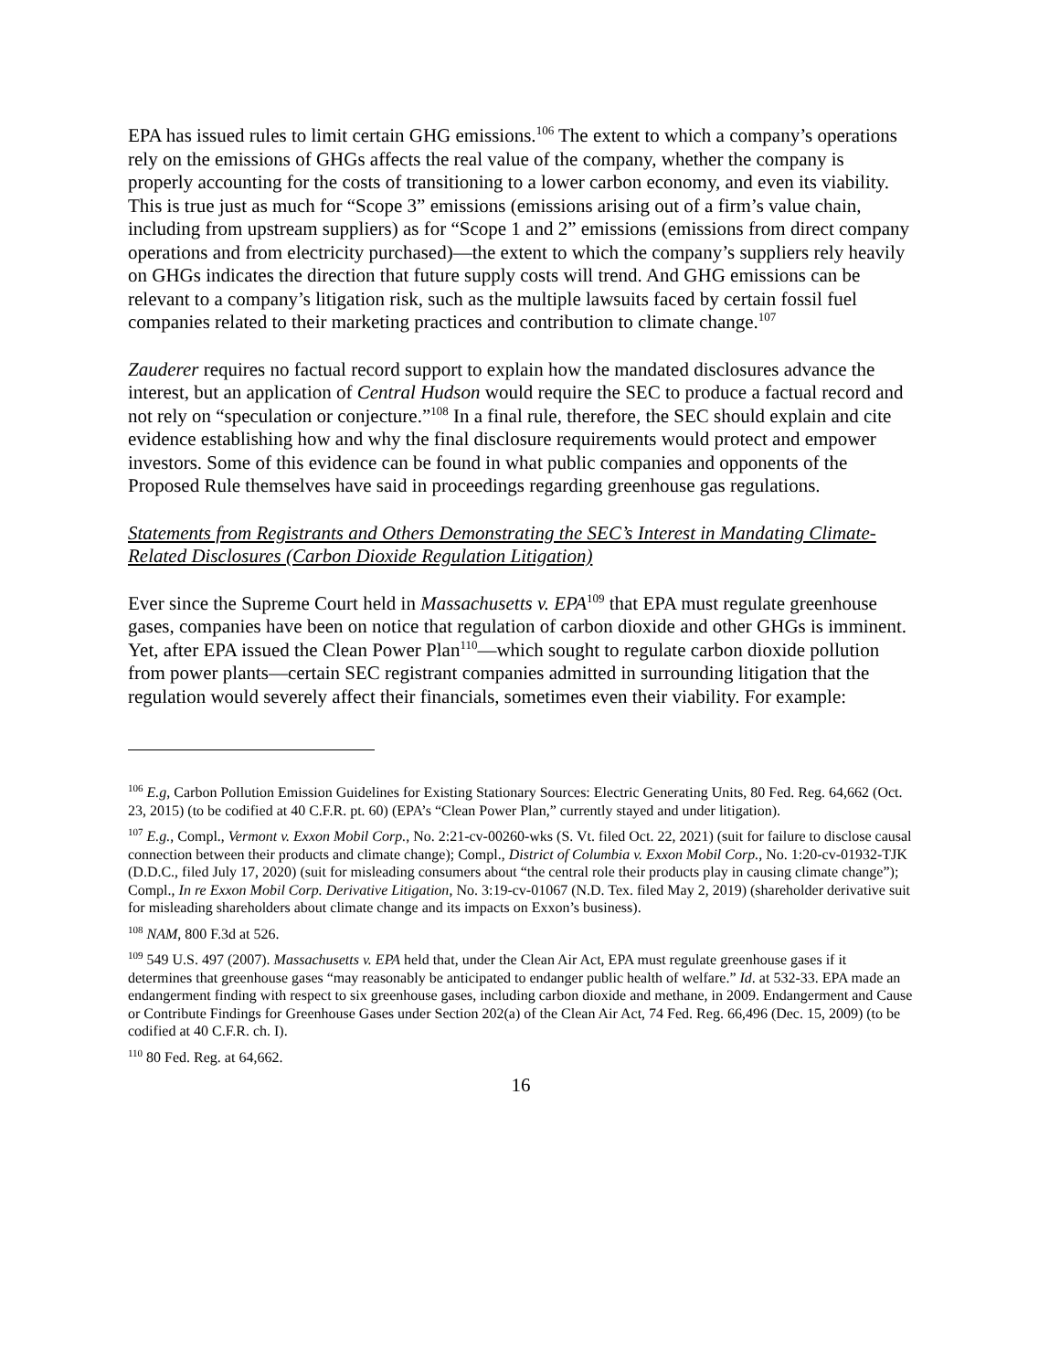EPA has issued rules to limit certain GHG emissions.<sup>106</sup> The extent to which a company’s operations rely on the emissions of GHGs affects the real value of the company, whether the company is properly accounting for the costs of transitioning to a lower carbon economy, and even its viability. This is true just as much for “Scope 3” emissions (emissions arising out of a firm’s value chain, including from upstream suppliers) as for “Scope 1 and 2” emissions (emissions from direct company operations and from electricity purchased)—the extent to which the company’s suppliers rely heavily on GHGs indicates the direction that future supply costs will trend. And GHG emissions can be relevant to a company’s litigation risk, such as the multiple lawsuits faced by certain fossil fuel companies related to their marketing practices and contribution to climate change.<sup>107</sup>
Zauderer requires no factual record support to explain how the mandated disclosures advance the interest, but an application of Central Hudson would require the SEC to produce a factual record and not rely on “speculation or conjecture.”<sup>108</sup> In a final rule, therefore, the SEC should explain and cite evidence establishing how and why the final disclosure requirements would protect and empower investors. Some of this evidence can be found in what public companies and opponents of the Proposed Rule themselves have said in proceedings regarding greenhouse gas regulations.
Statements from Registrants and Others Demonstrating the SEC’s Interest in Mandating Climate-Related Disclosures (Carbon Dioxide Regulation Litigation)
Ever since the Supreme Court held in Massachusetts v. EPA<sup>109</sup> that EPA must regulate greenhouse gases, companies have been on notice that regulation of carbon dioxide and other GHGs is imminent. Yet, after EPA issued the Clean Power Plan<sup>110</sup>—which sought to regulate carbon dioxide pollution from power plants—certain SEC registrant companies admitted in surrounding litigation that the regulation would severely affect their financials, sometimes even their viability. For example:
<sup>106</sup> E.g, Carbon Pollution Emission Guidelines for Existing Stationary Sources: Electric Generating Units, 80 Fed. Reg. 64,662 (Oct. 23, 2015) (to be codified at 40 C.F.R. pt. 60) (EPA’s “Clean Power Plan,” currently stayed and under litigation).
<sup>107</sup> E.g., Compl., Vermont v. Exxon Mobil Corp., No. 2:21-cv-00260-wks (S. Vt. filed Oct. 22, 2021) (suit for failure to disclose causal connection between their products and climate change); Compl., District of Columbia v. Exxon Mobil Corp., No. 1:20-cv-01932-TJK (D.D.C., filed July 17, 2020) (suit for misleading consumers about “the central role their products play in causing climate change”); Compl., In re Exxon Mobil Corp. Derivative Litigation, No. 3:19-cv-01067 (N.D. Tex. filed May 2, 2019) (shareholder derivative suit for misleading shareholders about climate change and its impacts on Exxon’s business).
<sup>108</sup> NAM, 800 F.3d at 526.
<sup>109</sup> 549 U.S. 497 (2007). Massachusetts v. EPA held that, under the Clean Air Act, EPA must regulate greenhouse gases if it determines that greenhouse gases “may reasonably be anticipated to endanger public health of welfare.” Id. at 532-33. EPA made an endangerment finding with respect to six greenhouse gases, including carbon dioxide and methane, in 2009. Endangerment and Cause or Contribute Findings for Greenhouse Gases under Section 202(a) of the Clean Air Act, 74 Fed. Reg. 66,496 (Dec. 15, 2009) (to be codified at 40 C.F.R. ch. I).
<sup>110</sup> 80 Fed. Reg. at 64,662.
16